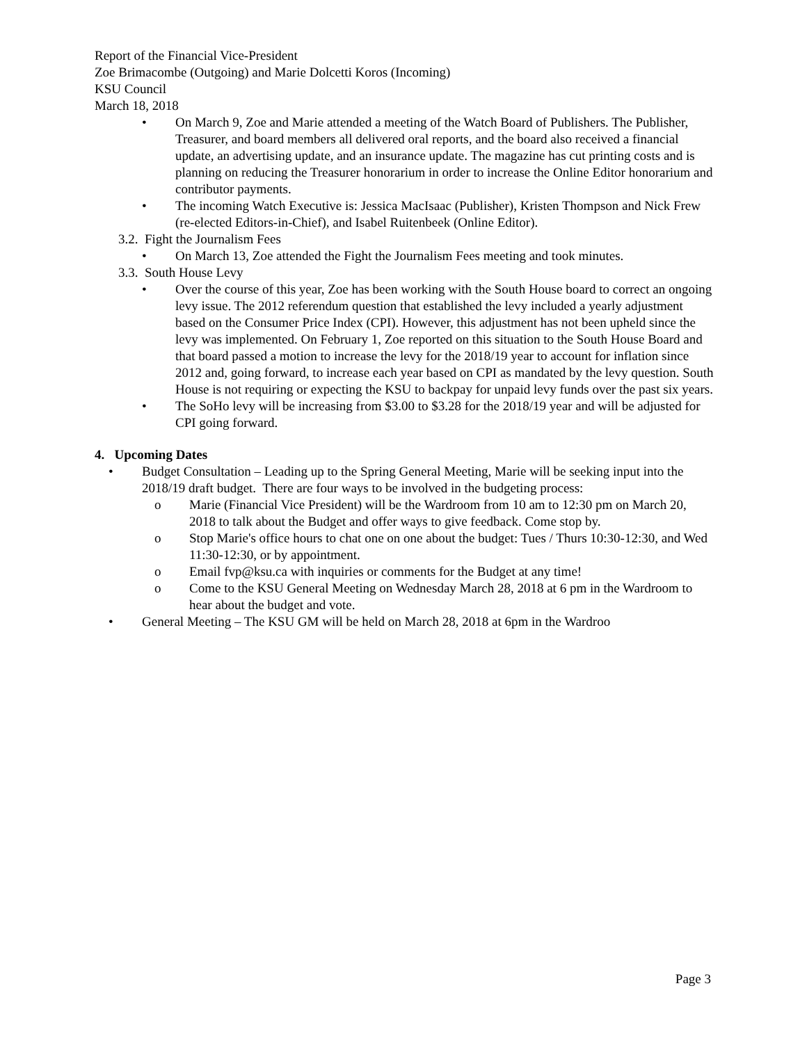Report of the Financial Vice-President
Zoe Brimacombe (Outgoing) and Marie Dolcetti Koros (Incoming)
KSU Council
March 18, 2018
• On March 9, Zoe and Marie attended a meeting of the Watch Board of Publishers. The Publisher, Treasurer, and board members all delivered oral reports, and the board also received a financial update, an advertising update, and an insurance update. The magazine has cut printing costs and is planning on reducing the Treasurer honorarium in order to increase the Online Editor honorarium and contributor payments.
• The incoming Watch Executive is: Jessica MacIsaac (Publisher), Kristen Thompson and Nick Frew (re-elected Editors-in-Chief), and Isabel Ruitenbeek (Online Editor).
3.2. Fight the Journalism Fees
• On March 13, Zoe attended the Fight the Journalism Fees meeting and took minutes.
3.3. South House Levy
• Over the course of this year, Zoe has been working with the South House board to correct an ongoing levy issue. The 2012 referendum question that established the levy included a yearly adjustment based on the Consumer Price Index (CPI). However, this adjustment has not been upheld since the levy was implemented. On February 1, Zoe reported on this situation to the South House Board and that board passed a motion to increase the levy for the 2018/19 year to account for inflation since 2012 and, going forward, to increase each year based on CPI as mandated by the levy question. South House is not requiring or expecting the KSU to backpay for unpaid levy funds over the past six years.
• The SoHo levy will be increasing from $3.00 to $3.28 for the 2018/19 year and will be adjusted for CPI going forward.
4. Upcoming Dates
• Budget Consultation – Leading up to the Spring General Meeting, Marie will be seeking input into the 2018/19 draft budget. There are four ways to be involved in the budgeting process:
o Marie (Financial Vice President) will be the Wardroom from 10 am to 12:30 pm on March 20, 2018 to talk about the Budget and offer ways to give feedback. Come stop by.
o Stop Marie's office hours to chat one on one about the budget: Tues / Thurs 10:30-12:30, and Wed 11:30-12:30, or by appointment.
o Email fvp@ksu.ca with inquiries or comments for the Budget at any time!
o Come to the KSU General Meeting on Wednesday March 28, 2018 at 6 pm in the Wardroom to hear about the budget and vote.
• General Meeting – The KSU GM will be held on March 28, 2018 at 6pm in the Wardroo
Page 3